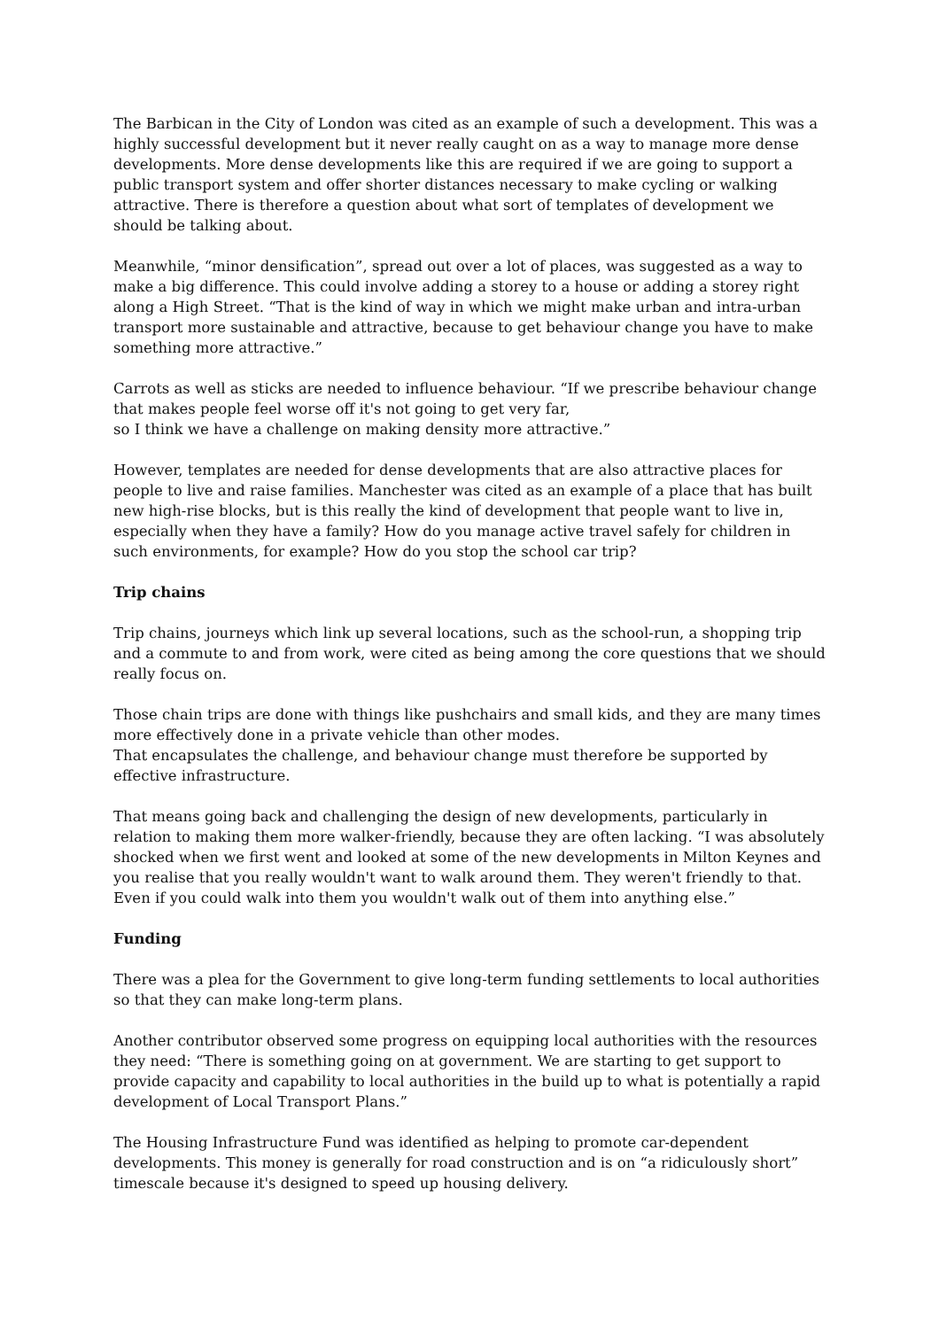The Barbican in the City of London was cited as an example of such a development. This was a highly successful development but it never really caught on as a way to manage more dense developments. More dense developments like this are required if we are going to support a public transport system and offer shorter distances necessary to make cycling or walking attractive. There is therefore a question about what sort of templates of development we should be talking about.
Meanwhile, “minor densification”, spread out over a lot of places, was suggested as a way to make a big difference. This could involve adding a storey to a house or adding a storey right along a High Street. “That is the kind of way in which we might make urban and intra-urban transport more sustainable and attractive, because to get behaviour change you have to make something more attractive.”
Carrots as well as sticks are needed to influence behaviour. “If we prescribe behaviour change that makes people feel worse off it's not going to get very far,
so I think we have a challenge on making density more attractive.”
However, templates are needed for dense developments that are also attractive places for people to live and raise families. Manchester was cited as an example of a place that has built new high-rise blocks, but is this really the kind of development that people want to live in, especially when they have a family? How do you manage active travel safely for children in such environments, for example? How do you stop the school car trip?
Trip chains
Trip chains, journeys which link up several locations, such as the school-run, a shopping trip and a commute to and from work, were cited as being among the core questions that we should really focus on.
Those chain trips are done with things like pushchairs and small kids, and they are many times more effectively done in a private vehicle than other modes.
That encapsulates the challenge, and behaviour change must therefore be supported by effective infrastructure.
That means going back and challenging the design of new developments, particularly in relation to making them more walker-friendly, because they are often lacking. “I was absolutely shocked when we first went and looked at some of the new developments in Milton Keynes and you realise that you really wouldn't want to walk around them. They weren't friendly to that. Even if you could walk into them you wouldn't walk out of them into anything else.”
Funding
There was a plea for the Government to give long-term funding settlements to local authorities so that they can make long-term plans.
Another contributor observed some progress on equipping local authorities with the resources they need: “There is something going on at government. We are starting to get support to provide capacity and capability to local authorities in the build up to what is potentially a rapid development of Local Transport Plans.”
The Housing Infrastructure Fund was identified as helping to promote car-dependent developments. This money is generally for road construction and is on “a ridiculously short” timescale because it's designed to speed up housing delivery.